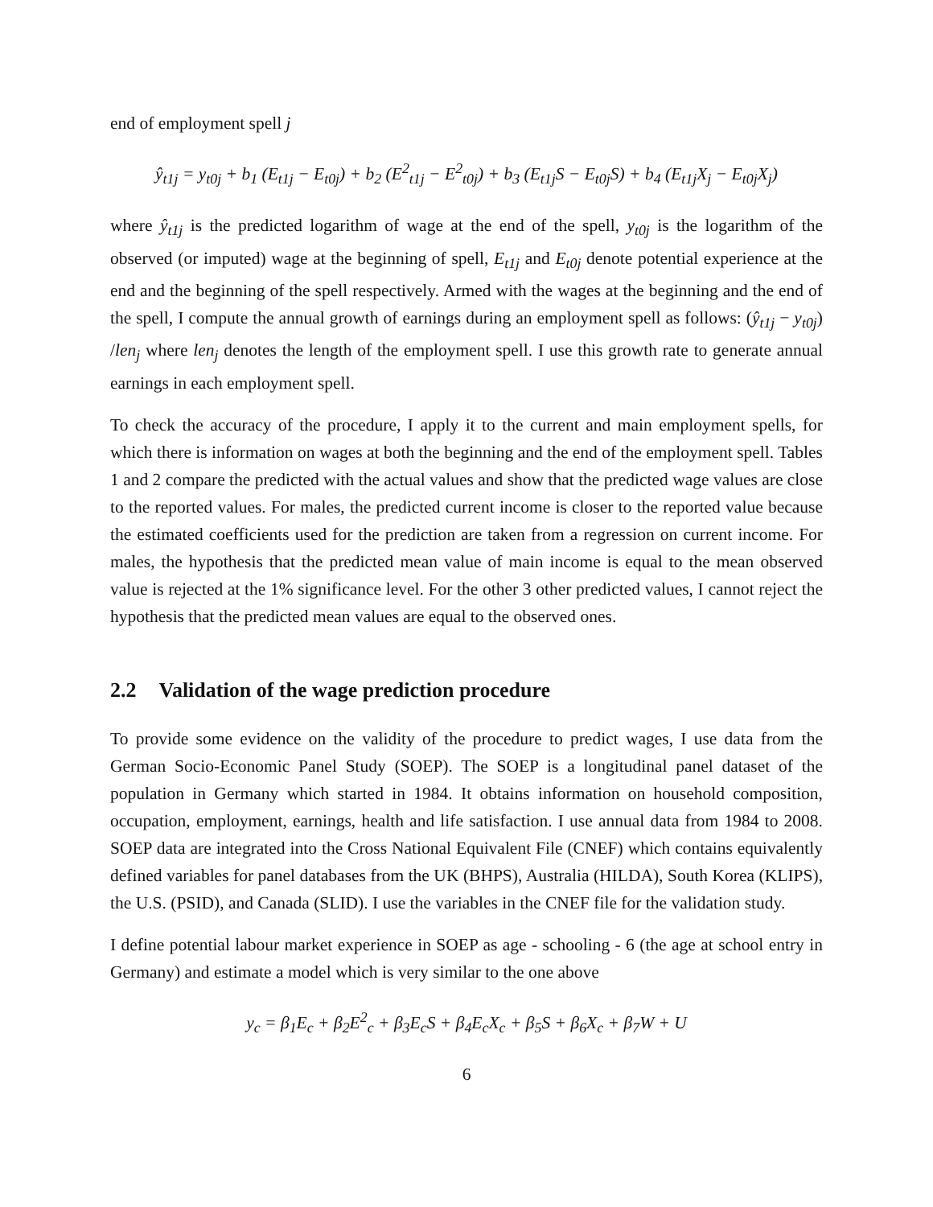end of employment spell j
ŷ<sub>t1j</sub> = y<sub>t0j</sub> + b<sub>1</sub> (E<sub>t1j</sub> − E<sub>t0j</sub>) + b<sub>2</sub> (E<sup>2</sup><sub>t1j</sub> − E<sup>2</sup><sub>t0j</sub>) + b<sub>3</sub> (E<sub>t1j</sub>S − E<sub>t0j</sub>S) + b<sub>4</sub> (E<sub>t1j</sub>X<sub>j</sub> − E<sub>t0j</sub>X<sub>j</sub>)
where ŷ<sub>t1j</sub> is the predicted logarithm of wage at the end of the spell, y<sub>t0j</sub> is the logarithm of the observed (or imputed) wage at the beginning of spell, E<sub>t1j</sub> and E<sub>t0j</sub> denote potential experience at the end and the beginning of the spell respectively. Armed with the wages at the beginning and the end of the spell, I compute the annual growth of earnings during an employment spell as follows: (ŷ<sub>t1j</sub> − y<sub>t0j</sub>) /len<sub>j</sub> where len<sub>j</sub> denotes the length of the employment spell. I use this growth rate to generate annual earnings in each employment spell.
To check the accuracy of the procedure, I apply it to the current and main employment spells, for which there is information on wages at both the beginning and the end of the employment spell. Tables 1 and 2 compare the predicted with the actual values and show that the predicted wage values are close to the reported values. For males, the predicted current income is closer to the reported value because the estimated coefficients used for the prediction are taken from a regression on current income. For males, the hypothesis that the predicted mean value of main income is equal to the mean observed value is rejected at the 1% significance level. For the other 3 other predicted values, I cannot reject the hypothesis that the predicted mean values are equal to the observed ones.
2.2 Validation of the wage prediction procedure
To provide some evidence on the validity of the procedure to predict wages, I use data from the German Socio-Economic Panel Study (SOEP). The SOEP is a longitudinal panel dataset of the population in Germany which started in 1984. It obtains information on household composition, occupation, employment, earnings, health and life satisfaction. I use annual data from 1984 to 2008. SOEP data are integrated into the Cross National Equivalent File (CNEF) which contains equivalently defined variables for panel databases from the UK (BHPS), Australia (HILDA), South Korea (KLIPS), the U.S. (PSID), and Canada (SLID). I use the variables in the CNEF file for the validation study.
I define potential labour market experience in SOEP as age - schooling - 6 (the age at school entry in Germany) and estimate a model which is very similar to the one above
y<sub>c</sub> = β<sub>1</sub>E<sub>c</sub> + β<sub>2</sub>E<sup>2</sup><sub>c</sub> + β<sub>3</sub>E<sub>c</sub>S + β<sub>4</sub>E<sub>c</sub>X<sub>c</sub> + β<sub>5</sub>S + β<sub>6</sub>X<sub>c</sub> + β<sub>7</sub>W + U
6